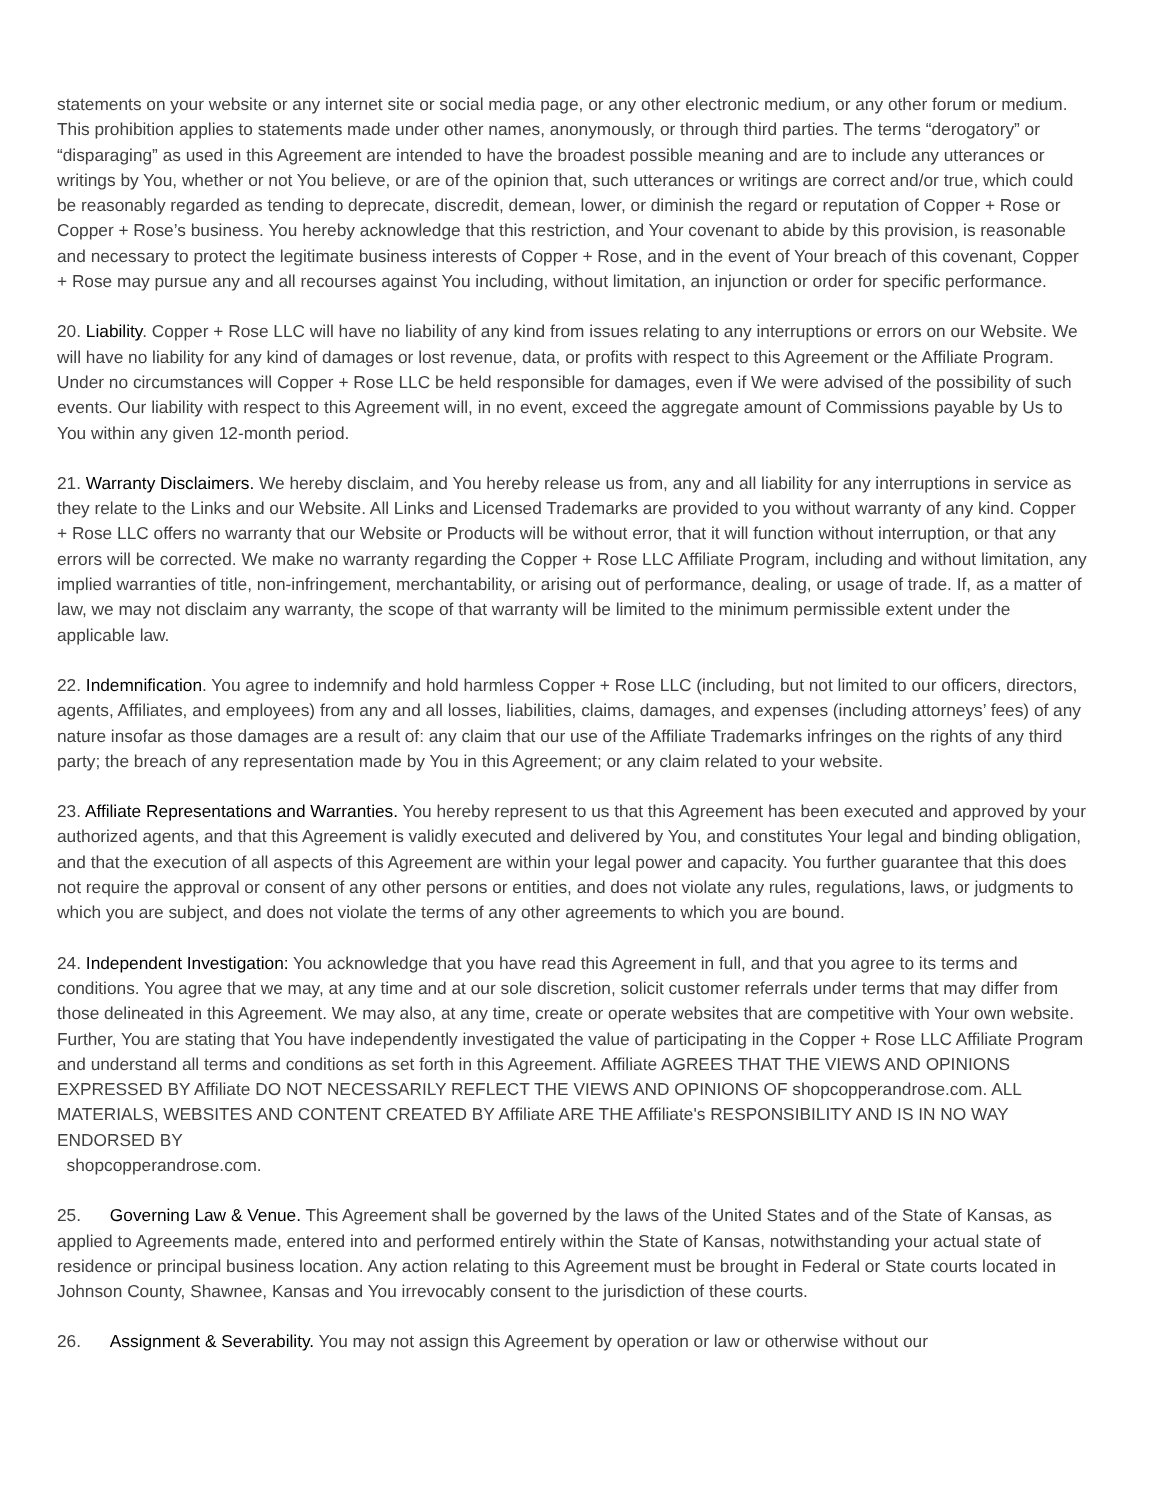statements on your website or any internet site or social media page, or any other electronic medium, or any other forum or medium. This prohibition applies to statements made under other names, anonymously, or through third parties. The terms “derogatory” or “disparaging” as used in this Agreement are intended to have the broadest possible meaning and are to include any utterances or writings by You, whether or not You believe, or are of the opinion that, such utterances or writings are correct and/or true, which could be reasonably regarded as tending to deprecate, discredit, demean, lower, or diminish the regard or reputation of Copper + Rose or Copper + Rose’s business. You hereby acknowledge that this restriction, and Your covenant to abide by this provision, is reasonable and necessary to protect the legitimate business interests of Copper + Rose, and in the event of Your breach of this covenant, Copper + Rose may pursue any and all recourses against You including, without limitation, an injunction or order for specific performance.
20. Liability. Copper + Rose LLC will have no liability of any kind from issues relating to any interruptions or errors on our Website. We will have no liability for any kind of damages or lost revenue, data, or profits with respect to this Agreement or the Affiliate Program. Under no circumstances will Copper + Rose LLC be held responsible for damages, even if We were advised of the possibility of such events. Our liability with respect to this Agreement will, in no event, exceed the aggregate amount of Commissions payable by Us to You within any given 12-month period.
21. Warranty Disclaimers. We hereby disclaim, and You hereby release us from, any and all liability for any interruptions in service as they relate to the Links and our Website. All Links and Licensed Trademarks are provided to you without warranty of any kind. Copper + Rose LLC offers no warranty that our Website or Products will be without error, that it will function without interruption, or that any errors will be corrected. We make no warranty regarding the Copper + Rose LLC Affiliate Program, including and without limitation, any implied warranties of title, non-infringement, merchantability, or arising out of performance, dealing, or usage of trade. If, as a matter of law, we may not disclaim any warranty, the scope of that warranty will be limited to the minimum permissible extent under the applicable law.
22. Indemnification. You agree to indemnify and hold harmless Copper + Rose LLC (including, but not limited to our officers, directors, agents, Affiliates, and employees) from any and all losses, liabilities, claims, damages, and expenses (including attorneys’ fees) of any nature insofar as those damages are a result of: any claim that our use of the Affiliate Trademarks infringes on the rights of any third party; the breach of any representation made by You in this Agreement; or any claim related to your website.
23. Affiliate Representations and Warranties. You hereby represent to us that this Agreement has been executed and approved by your authorized agents, and that this Agreement is validly executed and delivered by You, and constitutes Your legal and binding obligation, and that the execution of all aspects of this Agreement are within your legal power and capacity. You further guarantee that this does not require the approval or consent of any other persons or entities, and does not violate any rules, regulations, laws, or judgments to which you are subject, and does not violate the terms of any other agreements to which you are bound.
24. Independent Investigation: You acknowledge that you have read this Agreement in full, and that you agree to its terms and conditions. You agree that we may, at any time and at our sole discretion, solicit customer referrals under terms that may differ from those delineated in this Agreement. We may also, at any time, create or operate websites that are competitive with Your own website. Further, You are stating that You have independently investigated the value of participating in the Copper + Rose LLC Affiliate Program and understand all terms and conditions as set forth in this Agreement. Affiliate AGREES THAT THE VIEWS AND OPINIONS EXPRESSED BY Affiliate DO NOT NECESSARILY REFLECT THE VIEWS AND OPINIONS OF shopcopperandrose.com. ALL MATERIALS, WEBSITES AND CONTENT CREATED BY Affiliate ARE THE Affiliate's RESPONSIBILITY AND IS IN NO WAY ENDORSED BY
shopcopperandrose.com.
25. Governing Law & Venue. This Agreement shall be governed by the laws of the United States and of the State of Kansas, as applied to Agreements made, entered into and performed entirely within the State of Kansas, notwithstanding your actual state of residence or principal business location. Any action relating to this Agreement must be brought in Federal or State courts located in Johnson County, Shawnee, Kansas and You irrevocably consent to the jurisdiction of these courts.
26. Assignment & Severability. You may not assign this Agreement by operation or law or otherwise without our